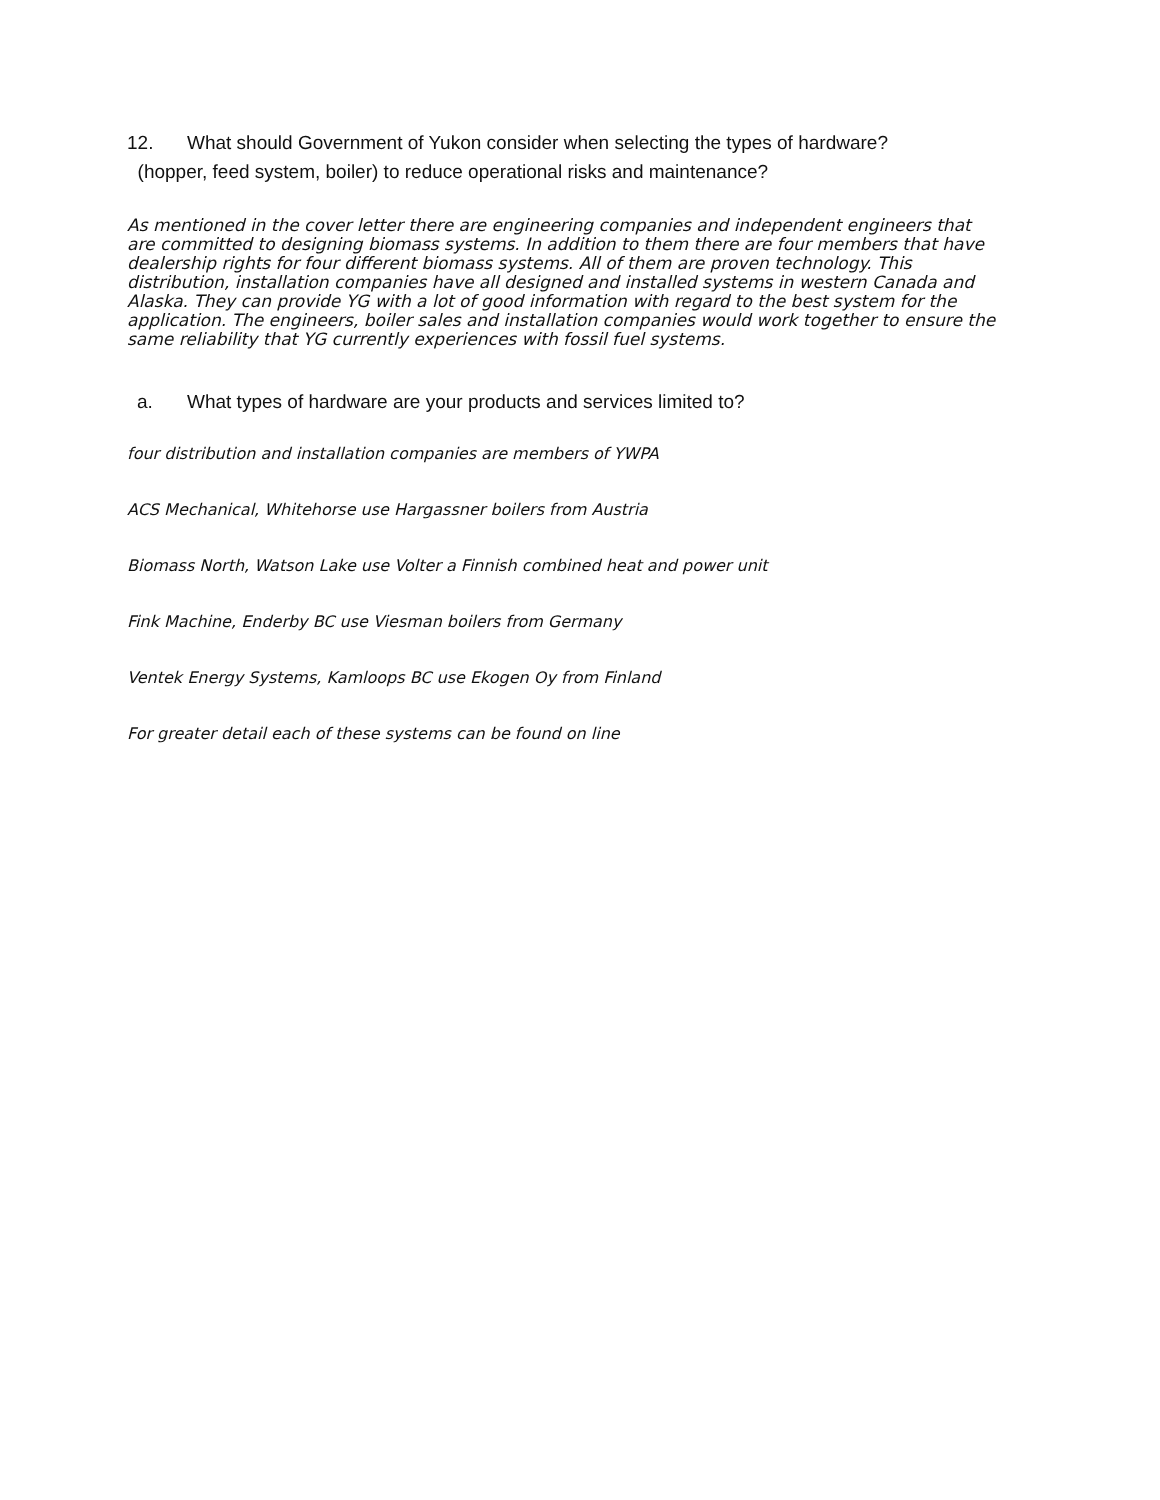12. What should Government of Yukon consider when selecting the types of hardware?
(hopper, feed system, boiler) to reduce operational risks and maintenance?
As mentioned in the cover letter there are engineering companies and independent engineers that are committed to designing biomass systems. In addition to them there are four members that have dealership rights for four different biomass systems. All of them are proven technology. This distribution, installation companies have all designed and installed systems in western Canada and Alaska. They can provide YG with a lot of good information with regard to the best system for the application. The engineers, boiler sales and installation companies would work together to ensure the same reliability that YG currently experiences with fossil fuel systems.
a. What types of hardware are your products and services limited to?
four distribution and installation companies are members of YWPA
ACS Mechanical, Whitehorse use Hargassner boilers from Austria
Biomass North, Watson Lake use Volter a Finnish combined heat and power unit
Fink Machine, Enderby BC use Viesman boilers from Germany
Ventek Energy Systems, Kamloops BC use Ekogen Oy from Finland
For greater detail each of these systems can be found on line